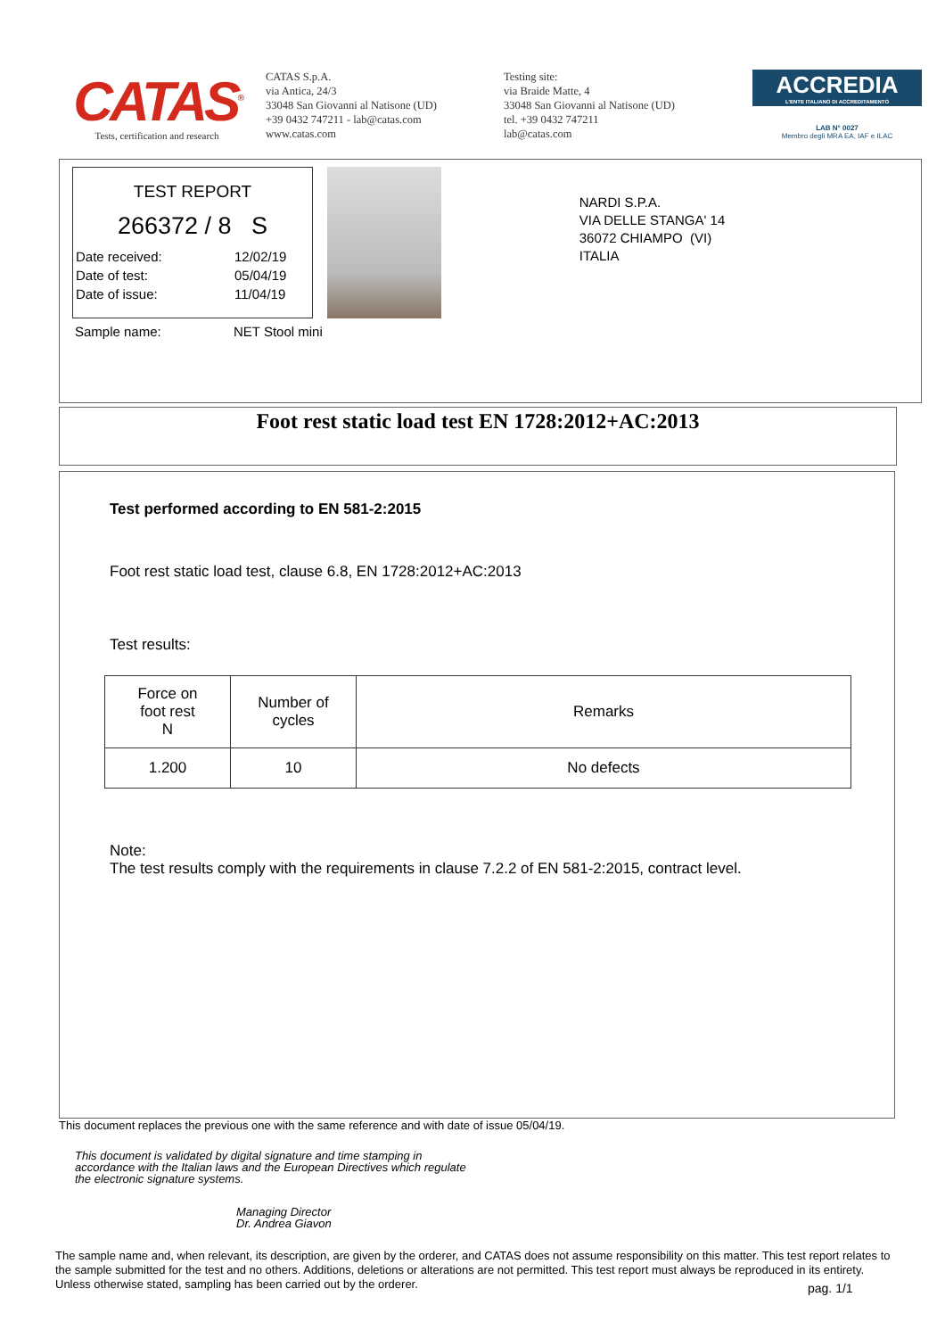CATAS<sup>®</sup>
Tests, certification and research
CATAS S.p.A.
via Antica, 24/3
33048 San Giovanni al Natisone (UD)
+39 0432 747211 - lab@catas.com
www.catas.com
Testing site:
via Braide Matte, 4
33048 San Giovanni al Natisone (UD)
tel. +39 0432 747211
lab@catas.com
ACCREDIA
L'ENTE ITALIANO DI ACCREDITAMENTO
LAB N° 0027
Membro degli MRA EA, IAF e ILAC
TEST REPORT
266372 / 8 S
Date received: 12/02/19
Date of test: 05/04/19
Date of issue: 11/04/19
Sample name: NET Stool mini
NARDI S.P.A.
VIA DELLE STANGA' 14
36072 CHIAMPO (VI)
ITALIA
Foot rest static load test EN 1728:2012+AC:2013
Test performed according to EN 581-2:2015
Foot rest static load test, clause 6.8, EN 1728:2012+AC:2013
Test results:
| Force on foot rest N | Number of cycles | Remarks |
| --- | --- | --- |
| 1.200 | 10 | No defects |
Note:
The test results comply with the requirements in clause 7.2.2 of EN 581-2:2015, contract level.
This document replaces the previous one with the same reference and with date of issue 05/04/19.
This document is validated by digital signature and time stamping in accordance with the Italian laws and the European Directives which regulate the electronic signature systems.
Managing Director
Dr. Andrea Giavon
The sample name and, when relevant, its description, are given by the orderer, and CATAS does not assume responsibility on this matter. This test report relates to the sample submitted for the test and no others. Additions, deletions or alterations are not permitted. This test report must always be reproduced in its entirety. Unless otherwise stated, sampling has been carried out by the orderer.
pag. 1/1